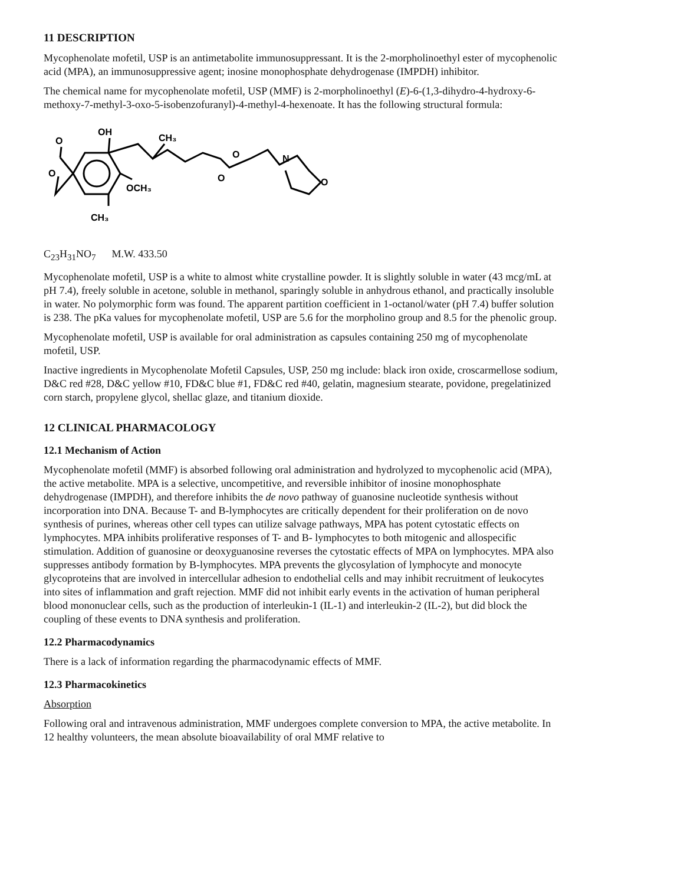11 DESCRIPTION
Mycophenolate mofetil, USP is an antimetabolite immunosuppressant. It is the 2-morpholinoethyl ester of mycophenolic acid (MPA), an immunosuppressive agent; inosine monophosphate dehydrogenase (IMPDH) inhibitor.
The chemical name for mycophenolate mofetil, USP (MMF) is 2-morpholinoethyl (E)-6-(1,3-dihydro-4-hydroxy-6-methoxy-7-methyl-3-oxo-5-isobenzofuranyl)-4-methyl-4-hexenoate. It has the following structural formula:
O
OH
CH₃
O
OCH₃
CH₃
O
O
N
O
C<sub>23</sub>H<sub>31</sub>NO<sub>7</sub> M.W. 433.50
Mycophenolate mofetil, USP is a white to almost white crystalline powder. It is slightly soluble in water (43 mcg/mL at pH 7.4), freely soluble in acetone, soluble in methanol, sparingly soluble in anhydrous ethanol, and practically insoluble in water. No polymorphic form was found. The apparent partition coefficient in 1-octanol/water (pH 7.4) buffer solution is 238. The pKa values for mycophenolate mofetil, USP are 5.6 for the morpholino group and 8.5 for the phenolic group.
Mycophenolate mofetil, USP is available for oral administration as capsules containing 250 mg of mycophenolate mofetil, USP.
Inactive ingredients in Mycophenolate Mofetil Capsules, USP, 250 mg include: black iron oxide, croscarmellose sodium, D&C red #28, D&C yellow #10, FD&C blue #1, FD&C red #40, gelatin, magnesium stearate, povidone, pregelatinized corn starch, propylene glycol, shellac glaze, and titanium dioxide.
12 CLINICAL PHARMACOLOGY
12.1 Mechanism of Action
Mycophenolate mofetil (MMF) is absorbed following oral administration and hydrolyzed to mycophenolic acid (MPA), the active metabolite. MPA is a selective, uncompetitive, and reversible inhibitor of inosine monophosphate dehydrogenase (IMPDH), and therefore inhibits the de novo pathway of guanosine nucleotide synthesis without incorporation into DNA. Because T- and B-lymphocytes are critically dependent for their proliferation on de novo synthesis of purines, whereas other cell types can utilize salvage pathways, MPA has potent cytostatic effects on lymphocytes. MPA inhibits proliferative responses of T- and B- lymphocytes to both mitogenic and allospecific stimulation. Addition of guanosine or deoxyguanosine reverses the cytostatic effects of MPA on lymphocytes. MPA also suppresses antibody formation by B-lymphocytes. MPA prevents the glycosylation of lymphocyte and monocyte glycoproteins that are involved in intercellular adhesion to endothelial cells and may inhibit recruitment of leukocytes into sites of inflammation and graft rejection. MMF did not inhibit early events in the activation of human peripheral blood mononuclear cells, such as the production of interleukin-1 (IL-1) and interleukin-2 (IL-2), but did block the coupling of these events to DNA synthesis and proliferation.
12.2 Pharmacodynamics
There is a lack of information regarding the pharmacodynamic effects of MMF.
12.3 Pharmacokinetics
Absorption
Following oral and intravenous administration, MMF undergoes complete conversion to MPA, the active metabolite. In 12 healthy volunteers, the mean absolute bioavailability of oral MMF relative to